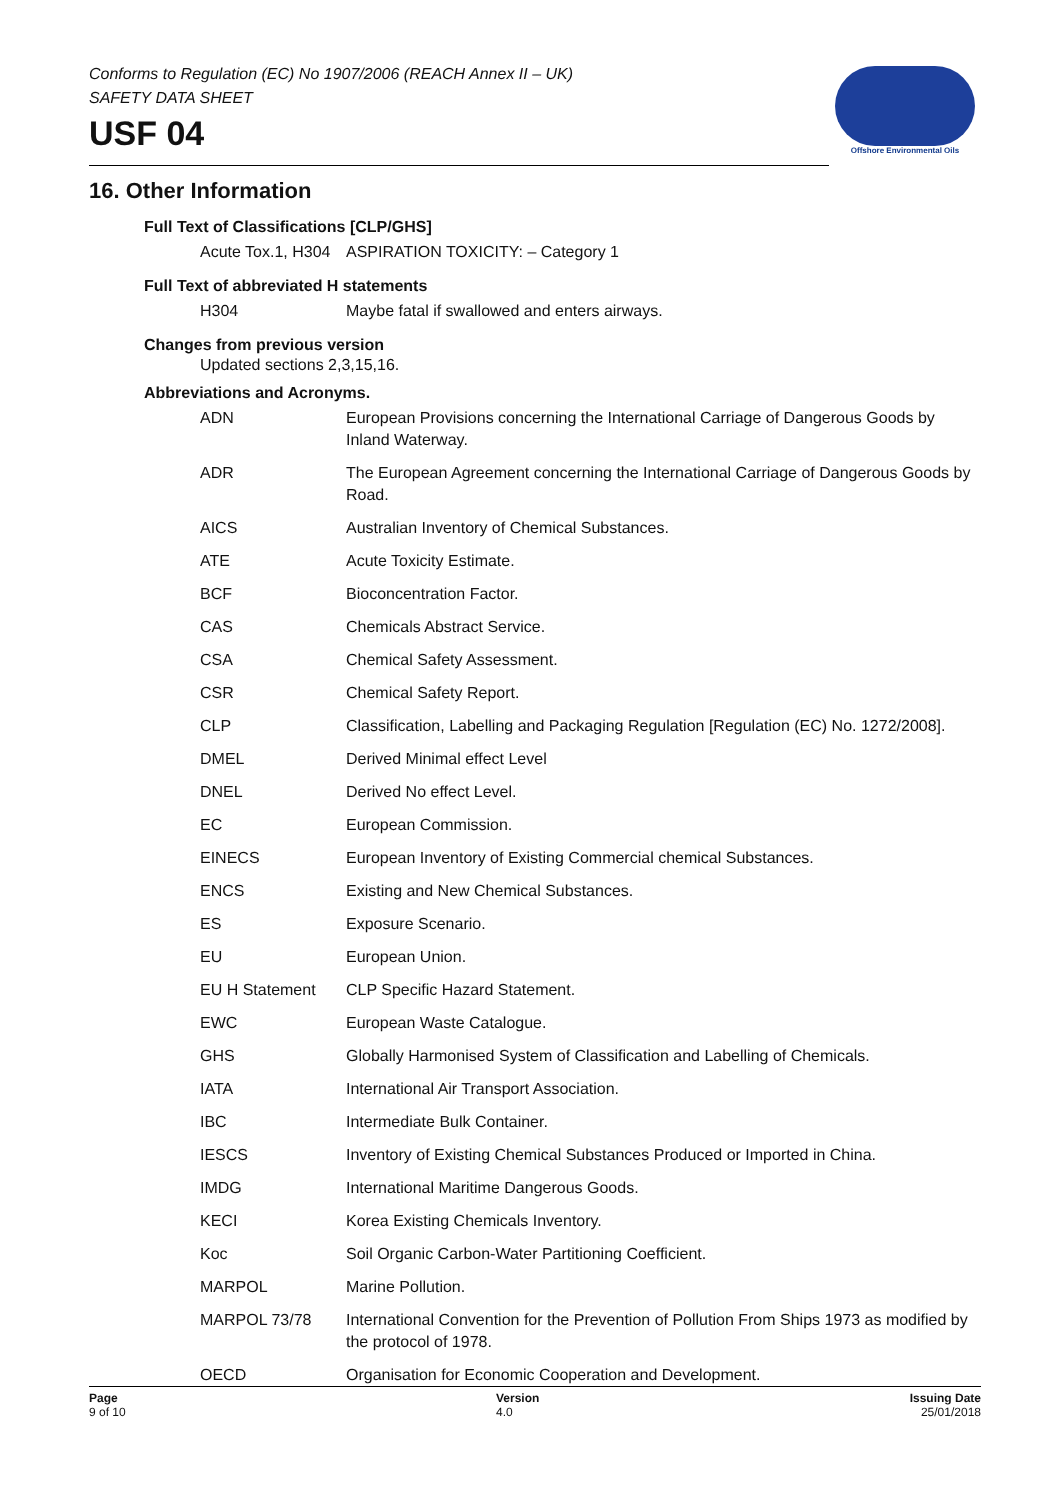Conforms to Regulation (EC) No 1907/2006 (REACH Annex II – UK)
SAFETY DATA SHEET
USF 04
Offshore Environmental Oils
16. Other Information
Full Text of Classifications [CLP/GHS]
| Acute Tox.1, H304 | ASPIRATION TOXICITY: – Category 1 |
Full Text of abbreviated H statements
| H304 | Maybe fatal if swallowed and enters airways. |
Changes from previous version
Updated sections 2,3,15,16.
Abbreviations and Acronyms.
| ADN | European Provisions concerning the International Carriage of Dangerous Goods by Inland Waterway. |
| ADR | The European Agreement concerning the International Carriage of Dangerous Goods by Road. |
| AICS | Australian Inventory of Chemical Substances. |
| ATE | Acute Toxicity Estimate. |
| BCF | Bioconcentration Factor. |
| CAS | Chemicals Abstract Service. |
| CSA | Chemical Safety Assessment. |
| CSR | Chemical Safety Report. |
| CLP | Classification, Labelling and Packaging Regulation [Regulation (EC) No. 1272/2008]. |
| DMEL | Derived Minimal effect Level |
| DNEL | Derived No effect Level. |
| EC | European Commission. |
| EINECS | European Inventory of Existing Commercial chemical Substances. |
| ENCS | Existing and New Chemical Substances. |
| ES | Exposure Scenario. |
| EU | European Union. |
| EU H Statement | CLP Specific Hazard Statement. |
| EWC | European Waste Catalogue. |
| GHS | Globally Harmonised System of Classification and Labelling of Chemicals. |
| IATA | International Air Transport Association. |
| IBC | Intermediate Bulk Container. |
| IESCS | Inventory of Existing Chemical Substances Produced or Imported in China. |
| IMDG | International Maritime Dangerous Goods. |
| KECI | Korea Existing Chemicals Inventory. |
| Koc | Soil Organic Carbon-Water Partitioning Coefficient. |
| MARPOL | Marine Pollution. |
| MARPOL 73/78 | International Convention for the Prevention of Pollution From Ships 1973 as modified by the protocol of 1978. |
| OECD | Organisation for Economic Cooperation and Development. |
Page
9 of 10
Version
4.0
Issuing Date
25/01/2018